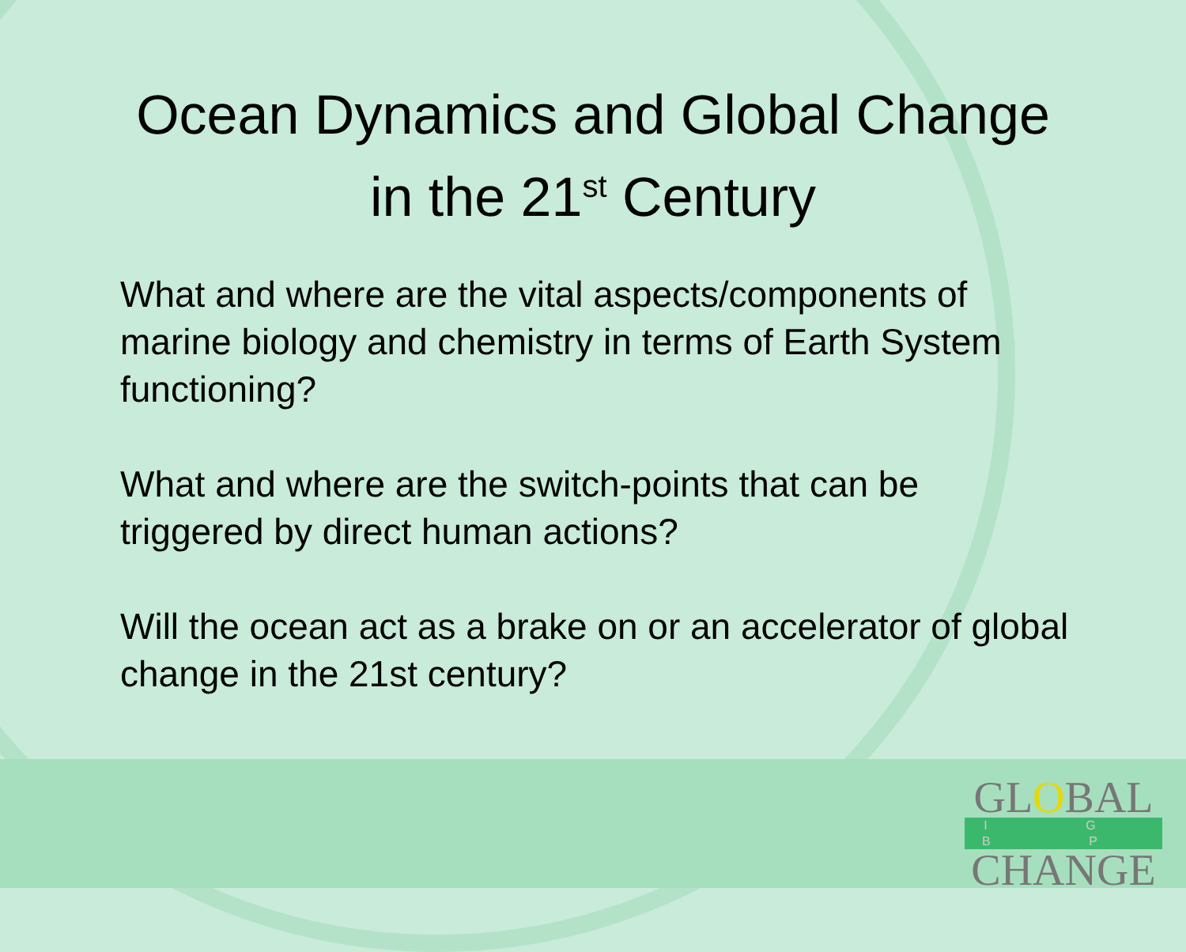Ocean Dynamics and Global Change
in the 21<sup>st</sup> Century
What and where are the vital aspects/components of marine biology and chemistry in terms of Earth System functioning?
What and where are the switch-points that can be triggered by direct human actions?
Will the ocean act as a brake on or an accelerator of global change in the 21st century?
GLOBAL
I G B P
CHANGE